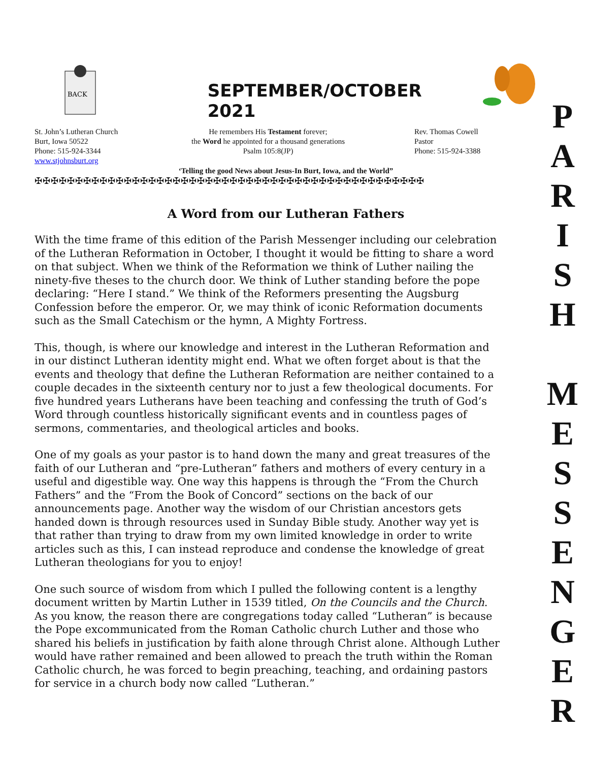BACK
SEPTEMBER/OCTOBER 2021
St. John’s Lutheran Church
Burt, Iowa 50522
Phone: 515-924-3344
www.stjohnsburt.org
He remembers His Testament forever;
the Word he appointed for a thousand generations
Psalm 105:8(JP)
Rev. Thomas Cowell
Pastor
Phone: 515-924-3388
‘Telling the good News about Jesus-In Burt, Iowa, and the World”
✠✠✠✠✠✠✠✠✠✠✠✠✠✠✠✠✠✠✠✠✠✠✠✠✠✠✠✠✠✠✠✠✠✠✠✠✠✠✠✠✠✠✠✠✠✠✠✠
A Word from our Lutheran Fathers
With the time frame of this edition of the Parish Messenger including our celebration of the Lutheran Reformation in October, I thought it would be fitting to share a word on that subject. When we think of the Reformation we think of Luther nailing the ninety-five theses to the church door. We think of Luther standing before the pope declaring: “Here I stand.” We think of the Reformers presenting the Augsburg Confession before the emperor. Or, we may think of iconic Reformation documents such as the Small Catechism or the hymn, A Mighty Fortress.
This, though, is where our knowledge and interest in the Lutheran Reformation and in our distinct Lutheran identity might end. What we often forget about is that the events and theology that define the Lutheran Reformation are neither contained to a couple decades in the sixteenth century nor to just a few theological documents. For five hundred years Lutherans have been teaching and confessing the truth of God’s Word through countless historically significant events and in countless pages of sermons, commentaries, and theological articles and books.
One of my goals as your pastor is to hand down the many and great treasures of the faith of our Lutheran and “pre-Lutheran” fathers and mothers of every century in a useful and digestible way. One way this happens is through the “From the Church Fathers” and the “From the Book of Concord” sections on the back of our announcements page. Another way the wisdom of our Christian ancestors gets handed down is through resources used in Sunday Bible study. Another way yet is that rather than trying to draw from my own limited knowledge in order to write articles such as this, I can instead reproduce and condense the knowledge of great Lutheran theologians for you to enjoy!
One such source of wisdom from which I pulled the following content is a lengthy document written by Martin Luther in 1539 titled, On the Councils and the Church. As you know, the reason there are congregations today called “Lutheran” is because the Pope excommunicated from the Roman Catholic church Luther and those who shared his beliefs in justification by faith alone through Christ alone. Although Luther would have rather remained and been allowed to preach the truth within the Roman Catholic church, he was forced to begin preaching, teaching, and ordaining pastors for service in a church body now called “Lutheran.”
P
A
R
I
S
H
M
E
S
S
E
N
G
E
R